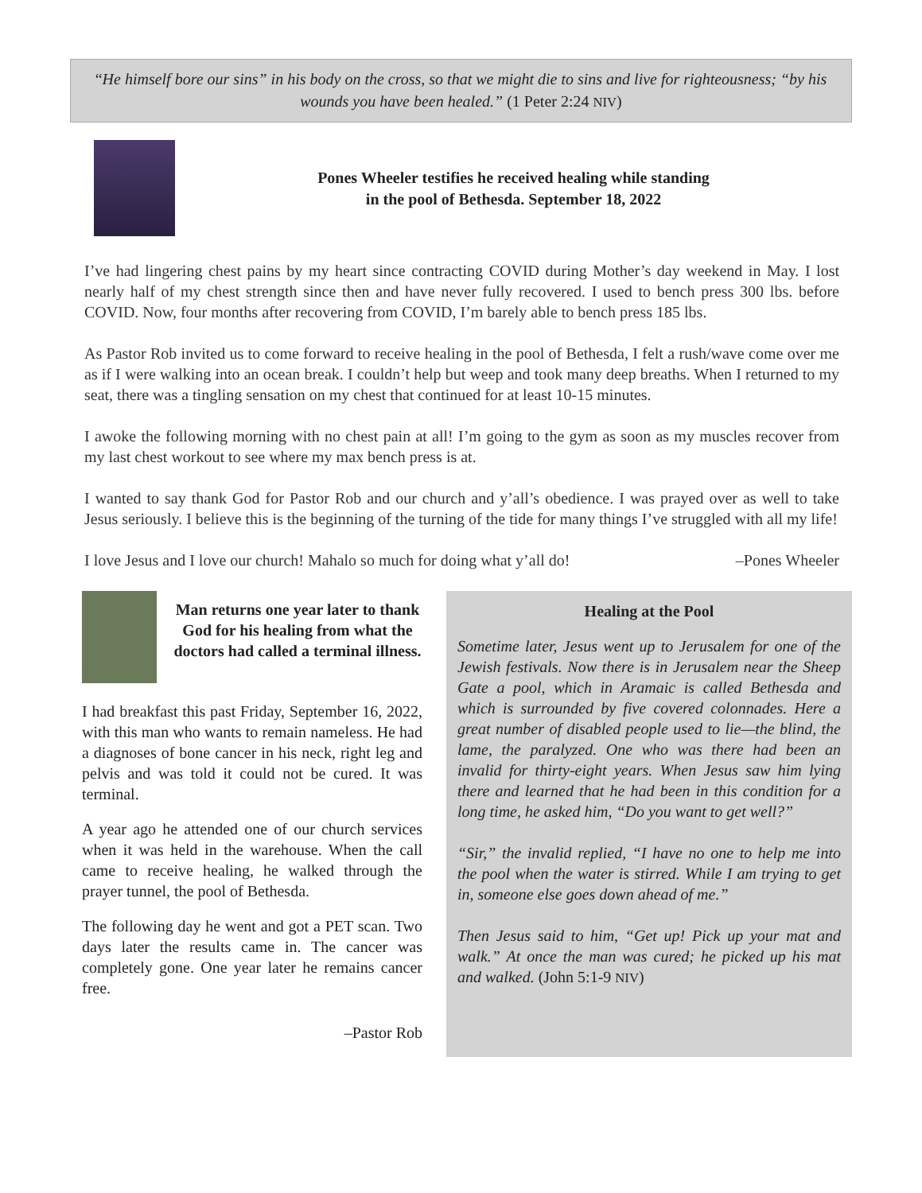“He himself bore our sins” in his body on the cross, so that we might die to sins and live for righteousness; “by his wounds you have been healed.” (1 Peter 2:24 NIV)
Pones Wheeler testifies he received healing while standing
in the pool of Bethesda. September 18, 2022
I’ve had lingering chest pains by my heart since contracting COVID during Mother’s day weekend in May. I lost nearly half of my chest strength since then and have never fully recovered. I used to bench press 300 lbs. before COVID. Now, four months after recovering from COVID, I’m barely able to bench press 185 lbs.
As Pastor Rob invited us to come forward to receive healing in the pool of Bethesda, I felt a rush/wave come over me as if I were walking into an ocean break. I couldn’t help but weep and took many deep breaths. When I returned to my seat, there was a tingling sensation on my chest that continued for at least 10-15 minutes.
I awoke the following morning with no chest pain at all! I’m going to the gym as soon as my muscles recover from my last chest workout to see where my max bench press is at.
I wanted to say thank God for Pastor Rob and our church and y’all’s obedience. I was prayed over as well to take Jesus seriously. I believe this is the beginning of the turning of the tide for many things I’ve struggled with all my life!
I love Jesus and I love our church! Mahalo so much for doing what y’all do! –Pones Wheeler
Man returns one year later to thank God for his healing from what the doctors had called a terminal illness.
I had breakfast this past Friday, September 16, 2022, with this man who wants to remain nameless. He had a diagnoses of bone cancer in his neck, right leg and pelvis and was told it could not be cured. It was terminal.
A year ago he attended one of our church services when it was held in the warehouse. When the call came to receive healing, he walked through the prayer tunnel, the pool of Bethesda.
The following day he went and got a PET scan. Two days later the results came in. The cancer was completely gone. One year later he remains cancer free.
–Pastor Rob
Healing at the Pool
Sometime later, Jesus went up to Jerusalem for one of the Jewish festivals. Now there is in Jerusalem near the Sheep Gate a pool, which in Aramaic is called Bethesda and which is surrounded by five covered colonnades. Here a great number of disabled people used to lie—the blind, the lame, the paralyzed. One who was there had been an invalid for thirty-eight years. When Jesus saw him lying there and learned that he had been in this condition for a long time, he asked him, “Do you want to get well?”
“Sir,” the invalid replied, “I have no one to help me into the pool when the water is stirred. While I am trying to get in, someone else goes down ahead of me.”
Then Jesus said to him, “Get up! Pick up your mat and walk.” At once the man was cured; he picked up his mat and walked. (John 5:1-9 NIV)